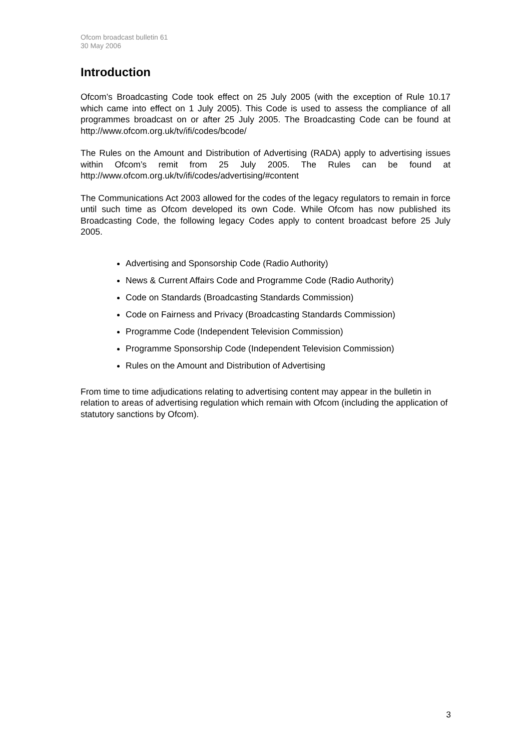Ofcom broadcast bulletin 61
30 May 2006
Introduction
Ofcom’s Broadcasting Code took effect on 25 July 2005 (with the exception of Rule 10.17 which came into effect on 1 July 2005). This Code is used to assess the compliance of all programmes broadcast on or after 25 July 2005. The Broadcasting Code can be found at http://www.ofcom.org.uk/tv/ifi/codes/bcode/
The Rules on the Amount and Distribution of Advertising (RADA) apply to advertising issues within Ofcom’s remit from 25 July 2005. The Rules can be found at http://www.ofcom.org.uk/tv/ifi/codes/advertising/#content
The Communications Act 2003 allowed for the codes of the legacy regulators to remain in force until such time as Ofcom developed its own Code. While Ofcom has now published its Broadcasting Code, the following legacy Codes apply to content broadcast before 25 July 2005.
Advertising and Sponsorship Code (Radio Authority)
News & Current Affairs Code and Programme Code (Radio Authority)
Code on Standards (Broadcasting Standards Commission)
Code on Fairness and Privacy (Broadcasting Standards Commission)
Programme Code (Independent Television Commission)
Programme Sponsorship Code (Independent Television Commission)
Rules on the Amount and Distribution of Advertising
From time to time adjudications relating to advertising content may appear in the bulletin in relation to areas of advertising regulation which remain with Ofcom (including the application of statutory sanctions by Ofcom).
3